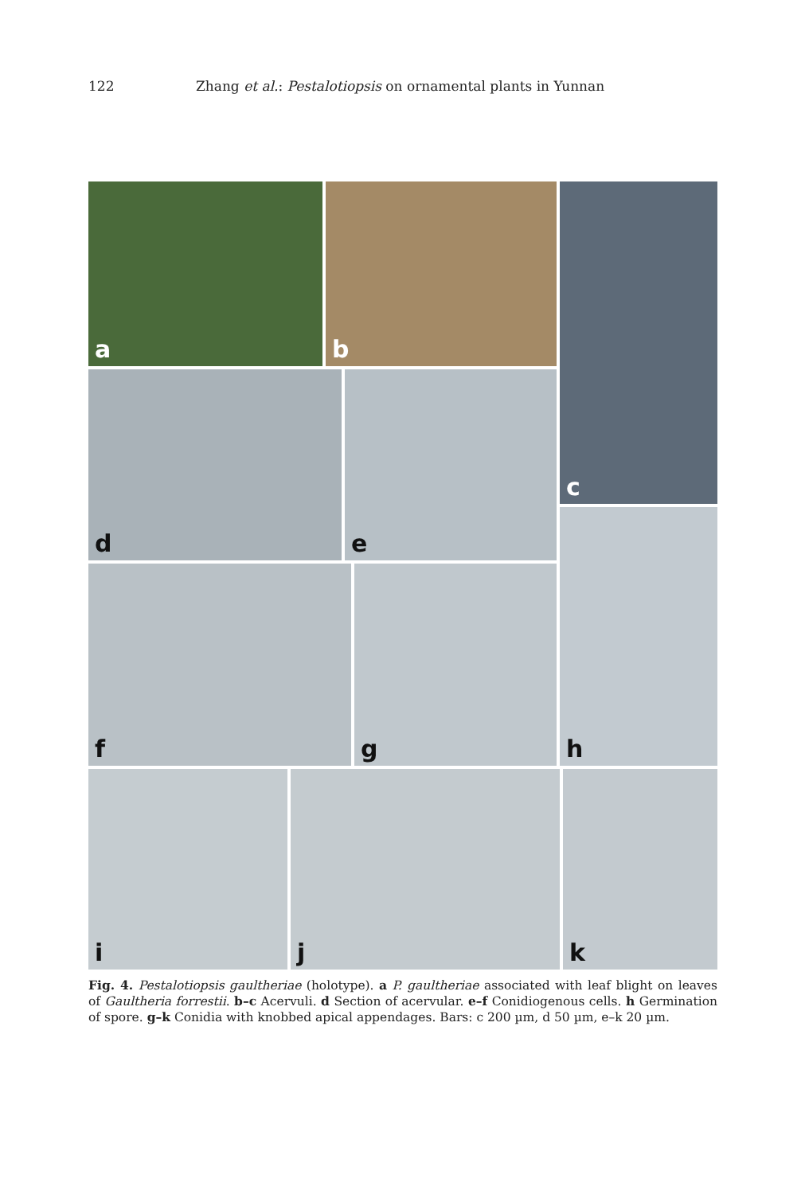122 Zhang et al.: Pestalotiopsis on ornamental plants in Yunnan
a b c
d e
h
f g
i j k
Fig. 4. Pestalotiopsis gaultheriae (holotype). a P. gaultheriae associated with leaf blight on leaves of Gaultheria forrestii. b–c Acervuli. d Section of acervular. e–f Conidiogenous cells. h Germination of spore. g–k Conidia with knobbed apical appendages. Bars: c 200 µm, d 50 µm, e–k 20 µm.